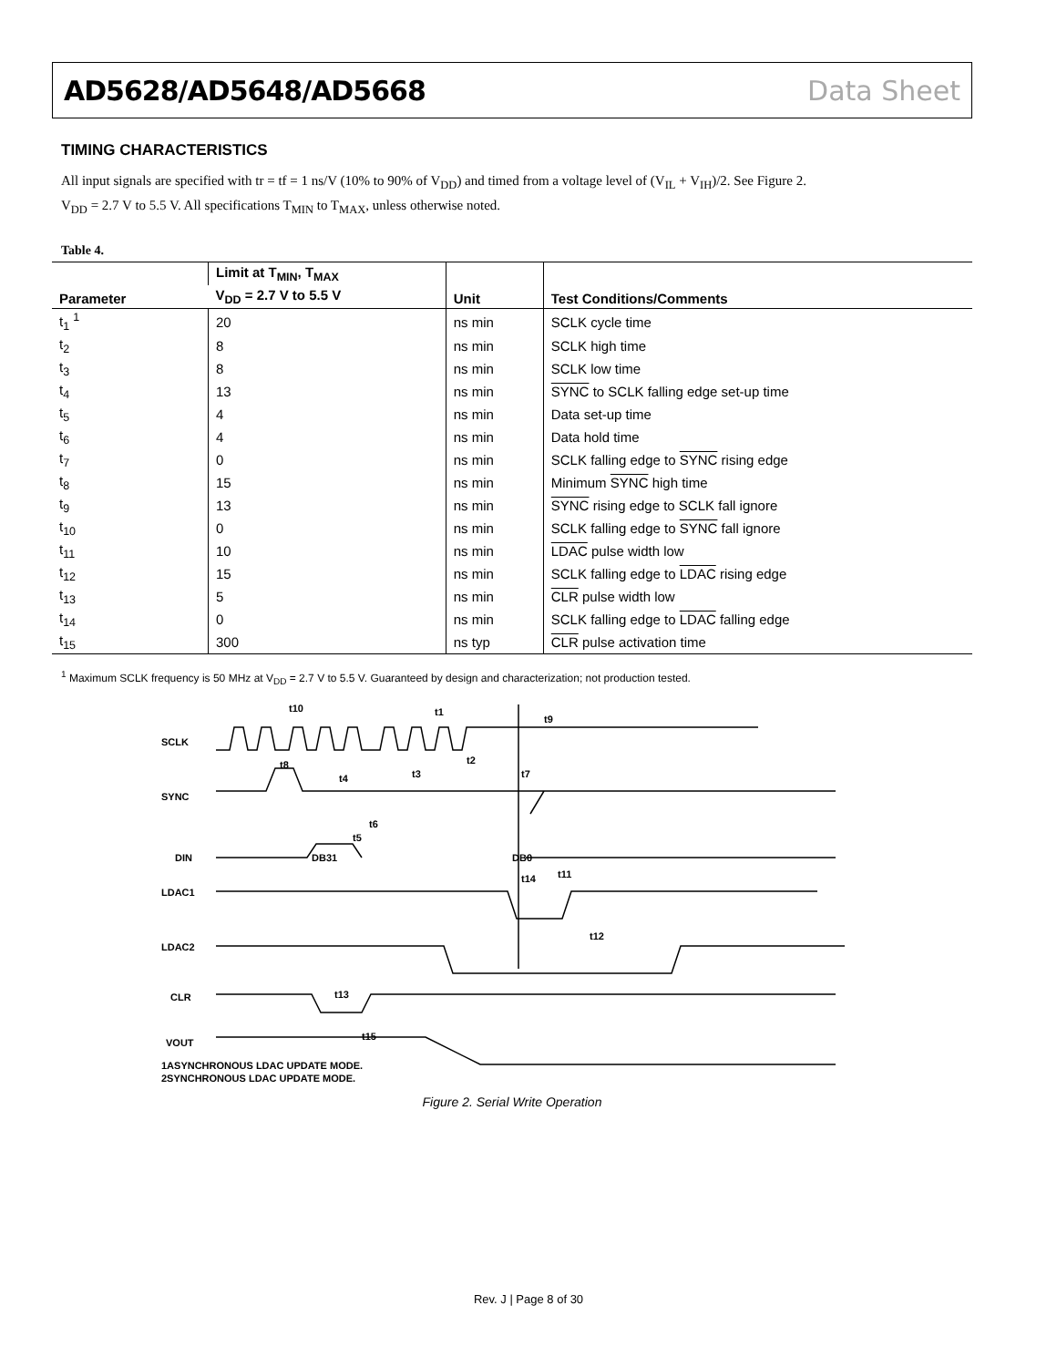AD5628/AD5648/AD5668 Data Sheet
TIMING CHARACTERISTICS
All input signals are specified with tr = tf = 1 ns/V (10% to 90% of V<sub>DD</sub>) and timed from a voltage level of (V<sub>IL</sub> + V<sub>IH</sub>)/2. See Figure 2.
V<sub>DD</sub> = 2.7 V to 5.5 V. All specifications T<sub>MIN</sub> to T<sub>MAX</sub>, unless otherwise noted.
Table 4.
| Parameter | Limit at T<sub>MIN</sub>, T<sub>MAX</sub> | Unit | Test Conditions/Comments |
| --- | --- | --- | --- |
| | V<sub>DD</sub> = 2.7 V to 5.5 V | | |
| t<sub>1</sub> <sup>1</sup> | 20 | ns min | SCLK cycle time |
| t<sub>2</sub> | 8 | ns min | SCLK high time |
| t<sub>3</sub> | 8 | ns min | SCLK low time |
| t<sub>4</sub> | 13 | ns min | SYNC to SCLK falling edge set-up time |
| t<sub>5</sub> | 4 | ns min | Data set-up time |
| t<sub>6</sub> | 4 | ns min | Data hold time |
| t<sub>7</sub> | 0 | ns min | SCLK falling edge to SYNC rising edge |
| t<sub>8</sub> | 15 | ns min | Minimum SYNC high time |
| t<sub>9</sub> | 13 | ns min | SYNC rising edge to SCLK fall ignore |
| t<sub>10</sub> | 0 | ns min | SCLK falling edge to SYNC fall ignore |
| t<sub>11</sub> | 10 | ns min | LDAC pulse width low |
| t<sub>12</sub> | 15 | ns min | SCLK falling edge to LDAC rising edge |
| t<sub>13</sub> | 5 | ns min | CLR pulse width low |
| t<sub>14</sub> | 0 | ns min | SCLK falling edge to LDAC falling edge |
| t<sub>15</sub> | 300 | ns typ | CLR pulse activation time |
<sup>1</sup> Maximum SCLK frequency is 50 MHz at V<sub>DD</sub> = 2.7 V to 5.5 V. Guaranteed by design and characterization; not production tested.
SCLK
SYNC
DIN
LDAC1
LDAC2
CLR
VOUT
DB31
DB0
t10
t1
t9
t8
t4
t3
t2
t7
t6
t5
t14
t11
t12
t13
t15
1ASYNCHRONOUS LDAC UPDATE MODE.
2SYNCHRONOUS LDAC UPDATE MODE.
Figure 2. Serial Write Operation
Rev. J | Page 8 of 30